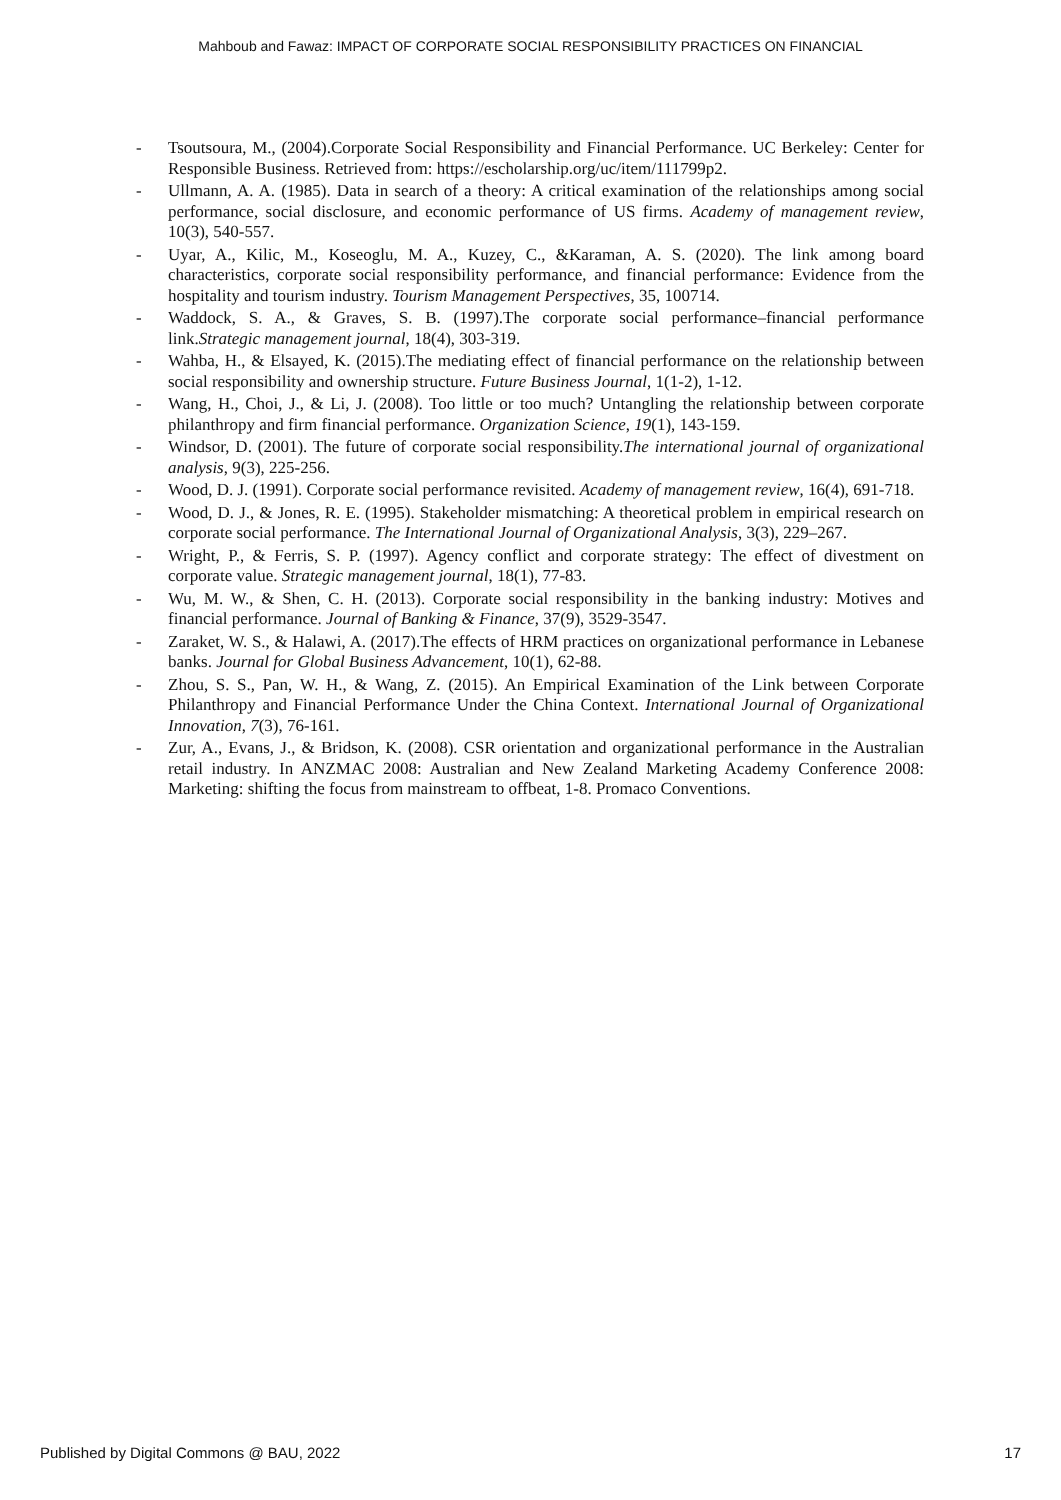Mahboub and Fawaz: IMPACT OF CORPORATE SOCIAL RESPONSIBILITY PRACTICES ON FINANCIAL
- Tsoutsoura, M., (2004).Corporate Social Responsibility and Financial Performance. UC Berkeley: Center for Responsible Business. Retrieved from: https://escholarship.org/uc/item/111799p2.
- Ullmann, A. A. (1985). Data in search of a theory: A critical examination of the relationships among social performance, social disclosure, and economic performance of US firms. Academy of management review, 10(3), 540-557.
- Uyar, A., Kilic, M., Koseoglu, M. A., Kuzey, C., &Karaman, A. S. (2020). The link among board characteristics, corporate social responsibility performance, and financial performance: Evidence from the hospitality and tourism industry. Tourism Management Perspectives, 35, 100714.
- Waddock, S. A., & Graves, S. B. (1997).The corporate social performance–financial performance link.Strategic management journal, 18(4), 303-319.
- Wahba, H., & Elsayed, K. (2015).The mediating effect of financial performance on the relationship between social responsibility and ownership structure. Future Business Journal, 1(1-2), 1-12.
- Wang, H., Choi, J., & Li, J. (2008). Too little or too much? Untangling the relationship between corporate philanthropy and firm financial performance. Organization Science, 19(1), 143-159.
- Windsor, D. (2001). The future of corporate social responsibility.The international journal of organizational analysis, 9(3), 225-256.
- Wood, D. J. (1991). Corporate social performance revisited. Academy of management review, 16(4), 691-718.
- Wood, D. J., & Jones, R. E. (1995). Stakeholder mismatching: A theoretical problem in empirical research on corporate social performance. The International Journal of Organizational Analysis, 3(3), 229–267.
- Wright, P., & Ferris, S. P. (1997). Agency conflict and corporate strategy: The effect of divestment on corporate value. Strategic management journal, 18(1), 77-83.
- Wu, M. W., & Shen, C. H. (2013). Corporate social responsibility in the banking industry: Motives and financial performance. Journal of Banking & Finance, 37(9), 3529-3547.
- Zaraket, W. S., & Halawi, A. (2017).The effects of HRM practices on organizational performance in Lebanese banks. Journal for Global Business Advancement, 10(1), 62-88.
- Zhou, S. S., Pan, W. H., & Wang, Z. (2015). An Empirical Examination of the Link between Corporate Philanthropy and Financial Performance Under the China Context. International Journal of Organizational Innovation, 7(3), 76-161.
- Zur, A., Evans, J., & Bridson, K. (2008). CSR orientation and organizational performance in the Australian retail industry. In ANZMAC 2008: Australian and New Zealand Marketing Academy Conference 2008: Marketing: shifting the focus from mainstream to offbeat, 1-8. Promaco Conventions.
Published by Digital Commons @ BAU, 2022 17